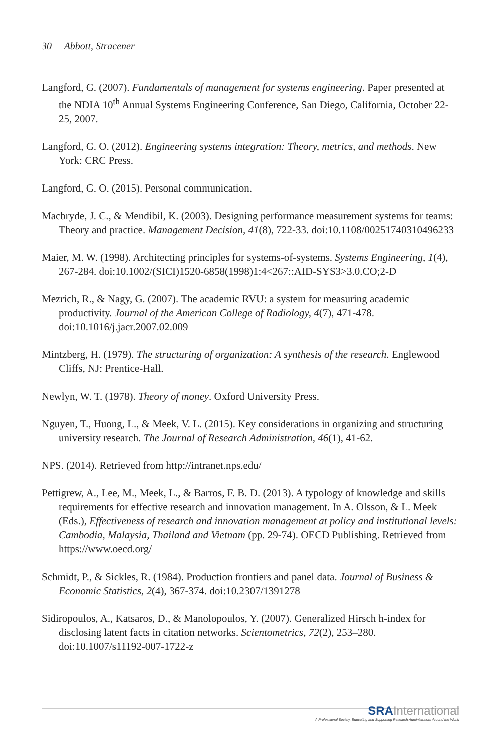30 Abbott, Stracener
Langford, G. (2007). Fundamentals of management for systems engineering. Paper presented at the NDIA 10<sup>th</sup> Annual Systems Engineering Conference, San Diego, California, October 22-25, 2007.
Langford, G. O. (2012). Engineering systems integration: Theory, metrics, and methods. New York: CRC Press.
Langford, G. O. (2015). Personal communication.
Macbryde, J. C., & Mendibil, K. (2003). Designing performance measurement systems for teams: Theory and practice. Management Decision, 41(8), 722-33. doi:10.1108/00251740310496233
Maier, M. W. (1998). Architecting principles for systems-of-systems. Systems Engineering, 1(4), 267-284. doi:10.1002/(SICI)1520-6858(1998)1:4<267::AID-SYS3>3.0.CO;2-D
Mezrich, R., & Nagy, G. (2007). The academic RVU: a system for measuring academic productivity. Journal of the American College of Radiology, 4(7), 471-478. doi:10.1016/j.jacr.2007.02.009
Mintzberg, H. (1979). The structuring of organization: A synthesis of the research. Englewood Cliffs, NJ: Prentice-Hall.
Newlyn, W. T. (1978). Theory of money. Oxford University Press.
Nguyen, T., Huong, L., & Meek, V. L. (2015). Key considerations in organizing and structuring university research. The Journal of Research Administration, 46(1), 41-62.
NPS. (2014). Retrieved from http://intranet.nps.edu/
Pettigrew, A., Lee, M., Meek, L., & Barros, F. B. D. (2013). A typology of knowledge and skills requirements for effective research and innovation management. In A. Olsson, & L. Meek (Eds.), Effectiveness of research and innovation management at policy and institutional levels: Cambodia, Malaysia, Thailand and Vietnam (pp. 29-74). OECD Publishing. Retrieved from https://www.oecd.org/
Schmidt, P., & Sickles, R. (1984). Production frontiers and panel data. Journal of Business & Economic Statistics, 2(4), 367-374. doi:10.2307/1391278
Sidiropoulos, A., Katsaros, D., & Manolopoulos, Y. (2007). Generalized Hirsch h-index for disclosing latent facts in citation networks. Scientometrics, 72(2), 253–280. doi:10.1007/s11192-007-1722-z
SRA International
A Professional Society, Educating and Supporting Research Administrators Around the World